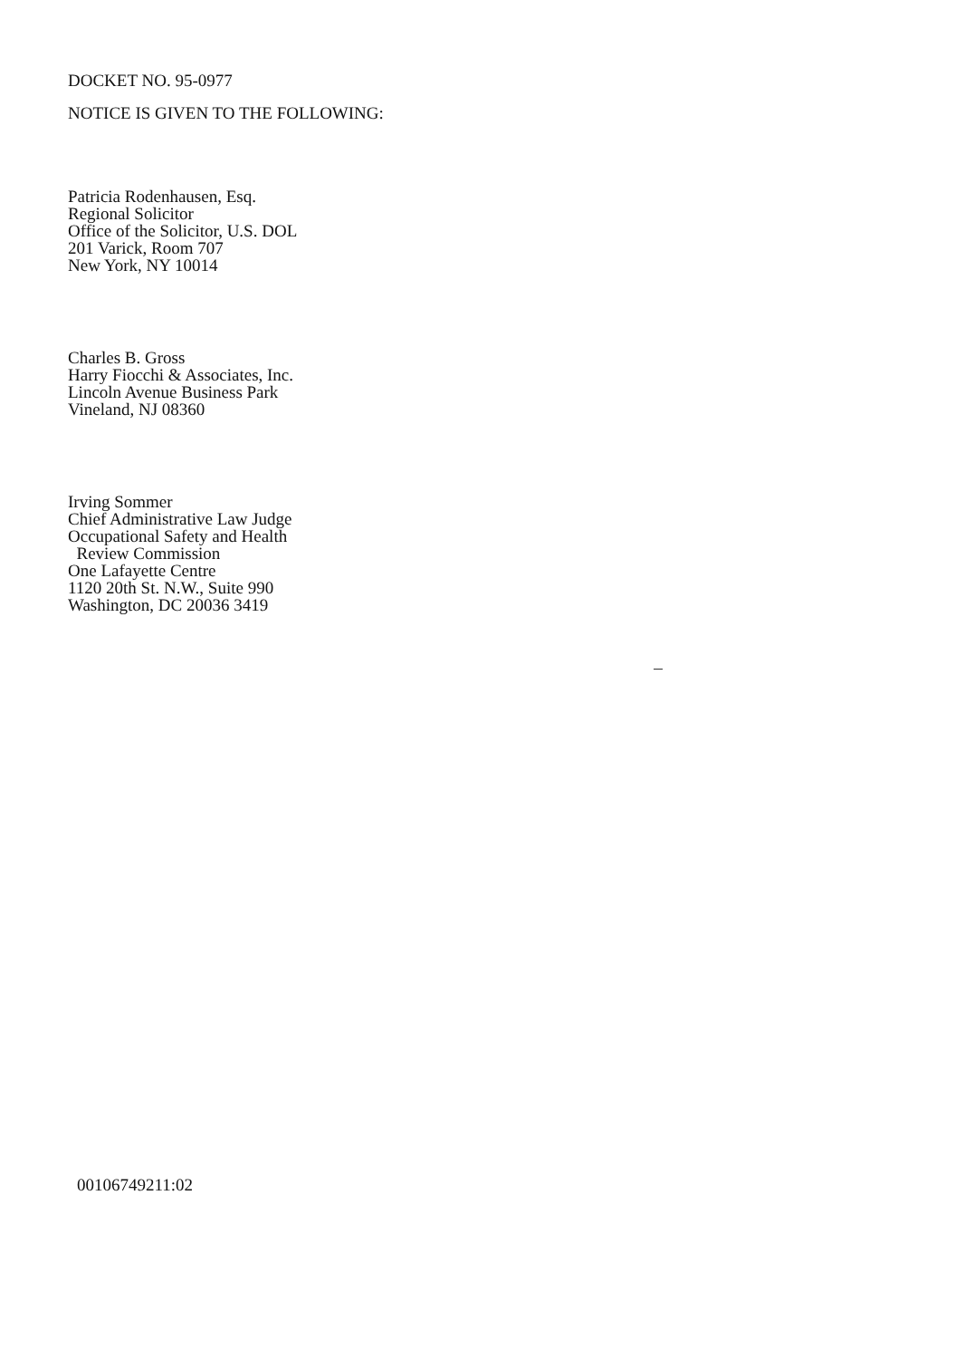DOCKET NO. 95-0977
NOTICE IS GIVEN TO THE FOLLOWING:
Patricia Rodenhausen, Esq.
Regional Solicitor
Office of the Solicitor, U.S. DOL
201 Varick, Room 707
New York, NY 10014
Charles B. Gross
Harry Fiocchi & Associates, Inc.
Lincoln Avenue Business Park
Vineland, NJ 08360
Irving Sommer
Chief Administrative Law Judge
Occupational Safety and Health
Review Commission
One Lafayette Centre
1120 20th St. N.W., Suite 990
Washington, DC 20036 3419
00106749211:02